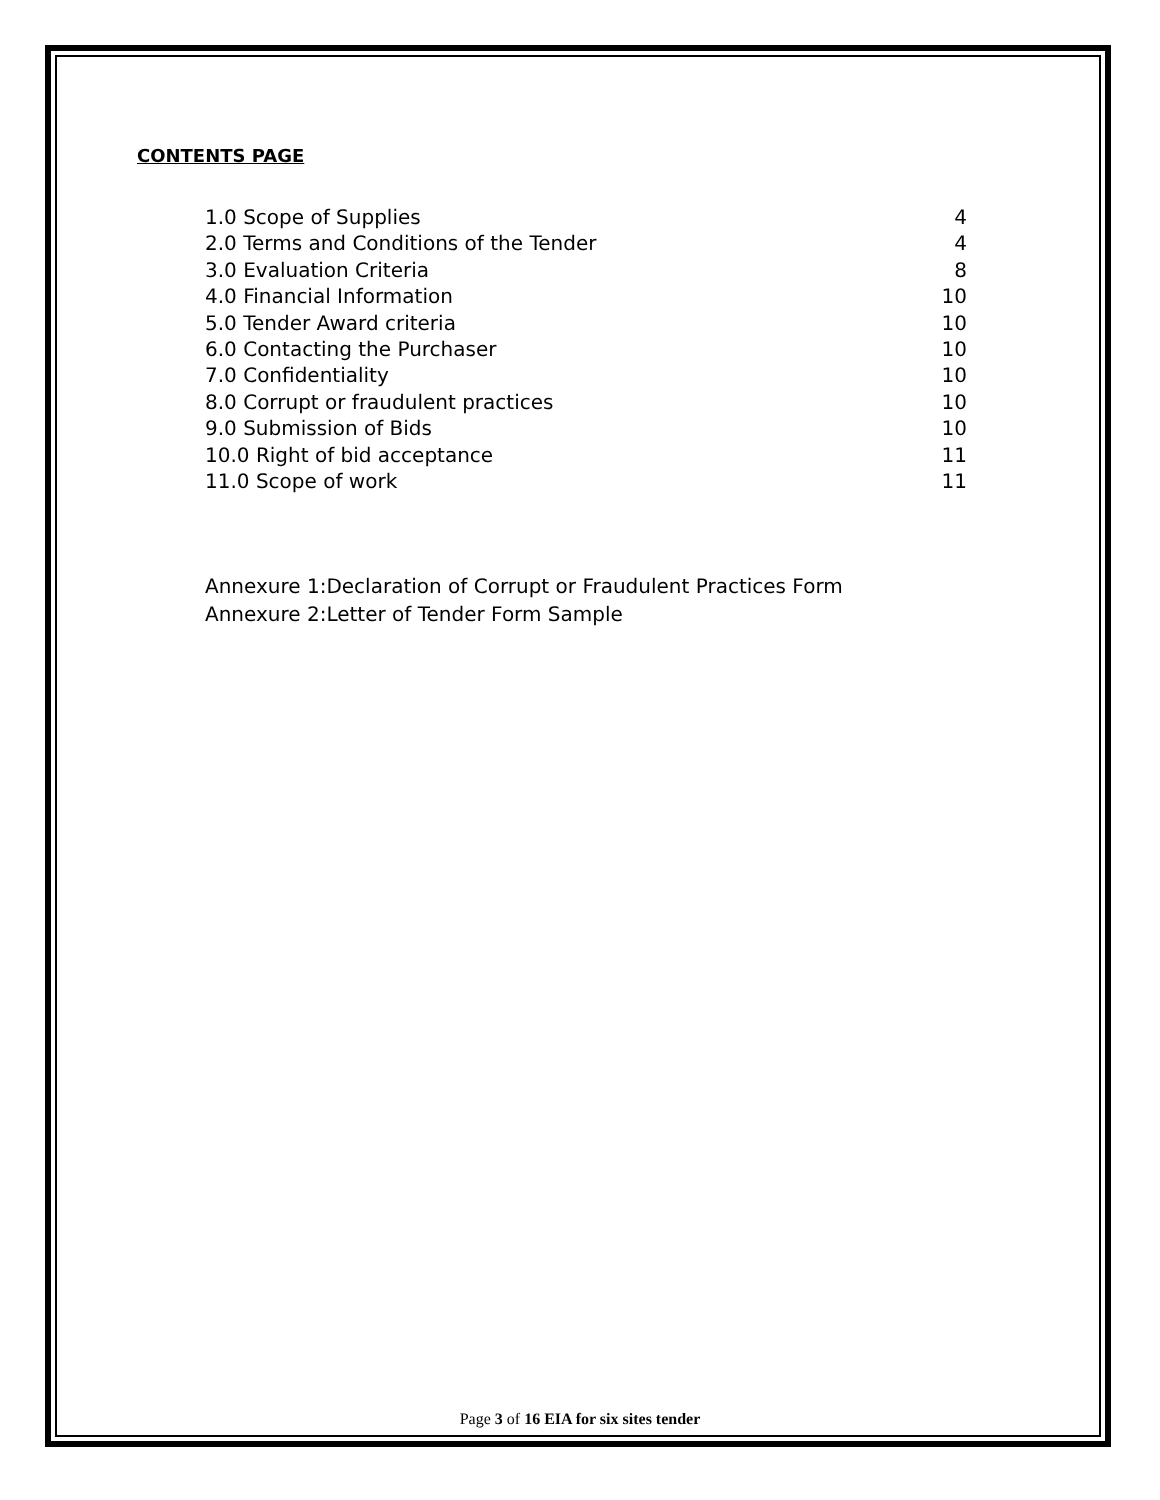CONTENTS PAGE
1.0 Scope of Supplies 4
2.0 Terms and Conditions of the Tender 4
3.0 Evaluation Criteria 8
4.0 Financial Information 10
5.0 Tender Award criteria 10
6.0 Contacting the Purchaser 10
7.0 Confidentiality 10
8.0 Corrupt or fraudulent practices 10
9.0 Submission of Bids 10
10.0 Right of bid acceptance 11
11.0 Scope of work 11
Annexure 1:Declaration of Corrupt or Fraudulent Practices Form
Annexure 2:Letter of Tender Form Sample
Page 3 of 16 EIA for six sites tender